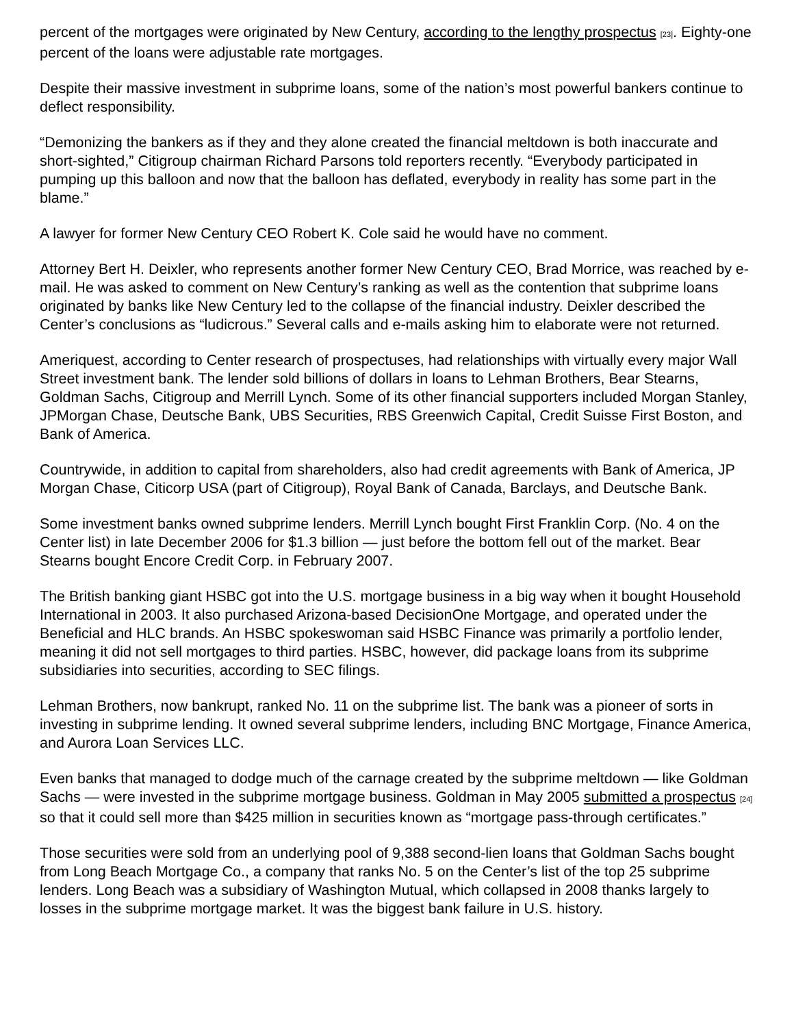percent of the mortgages were originated by New Century, according to the lengthy prospectus [23]. Eighty-one percent of the loans were adjustable rate mortgages.
Despite their massive investment in subprime loans, some of the nation’s most powerful bankers continue to deflect responsibility.
“Demonizing the bankers as if they and they alone created the financial meltdown is both inaccurate and short-sighted,” Citigroup chairman Richard Parsons told reporters recently. “Everybody participated in pumping up this balloon and now that the balloon has deflated, everybody in reality has some part in the blame.”
A lawyer for former New Century CEO Robert K. Cole said he would have no comment.
Attorney Bert H. Deixler, who represents another former New Century CEO, Brad Morrice, was reached by e-mail. He was asked to comment on New Century’s ranking as well as the contention that subprime loans originated by banks like New Century led to the collapse of the financial industry. Deixler described the Center’s conclusions as “ludicrous.” Several calls and e-mails asking him to elaborate were not returned.
Ameriquest, according to Center research of prospectuses, had relationships with virtually every major Wall Street investment bank. The lender sold billions of dollars in loans to Lehman Brothers, Bear Stearns, Goldman Sachs, Citigroup and Merrill Lynch. Some of its other financial supporters included Morgan Stanley, JPMorgan Chase, Deutsche Bank, UBS Securities, RBS Greenwich Capital, Credit Suisse First Boston, and Bank of America.
Countrywide, in addition to capital from shareholders, also had credit agreements with Bank of America, JP Morgan Chase, Citicorp USA (part of Citigroup), Royal Bank of Canada, Barclays, and Deutsche Bank.
Some investment banks owned subprime lenders. Merrill Lynch bought First Franklin Corp. (No. 4 on the Center list) in late December 2006 for $1.3 billion — just before the bottom fell out of the market. Bear Stearns bought Encore Credit Corp. in February 2007.
The British banking giant HSBC got into the U.S. mortgage business in a big way when it bought Household International in 2003. It also purchased Arizona-based DecisionOne Mortgage, and operated under the Beneficial and HLC brands. An HSBC spokeswoman said HSBC Finance was primarily a portfolio lender, meaning it did not sell mortgages to third parties. HSBC, however, did package loans from its subprime subsidiaries into securities, according to SEC filings.
Lehman Brothers, now bankrupt, ranked No. 11 on the subprime list. The bank was a pioneer of sorts in investing in subprime lending. It owned several subprime lenders, including BNC Mortgage, Finance America, and Aurora Loan Services LLC.
Even banks that managed to dodge much of the carnage created by the subprime meltdown — like Goldman Sachs — were invested in the subprime mortgage business. Goldman in May 2005 submitted a prospectus [24] so that it could sell more than $425 million in securities known as “mortgage pass-through certificates.”
Those securities were sold from an underlying pool of 9,388 second-lien loans that Goldman Sachs bought from Long Beach Mortgage Co., a company that ranks No. 5 on the Center’s list of the top 25 subprime lenders. Long Beach was a subsidiary of Washington Mutual, which collapsed in 2008 thanks largely to losses in the subprime mortgage market. It was the biggest bank failure in U.S. history.